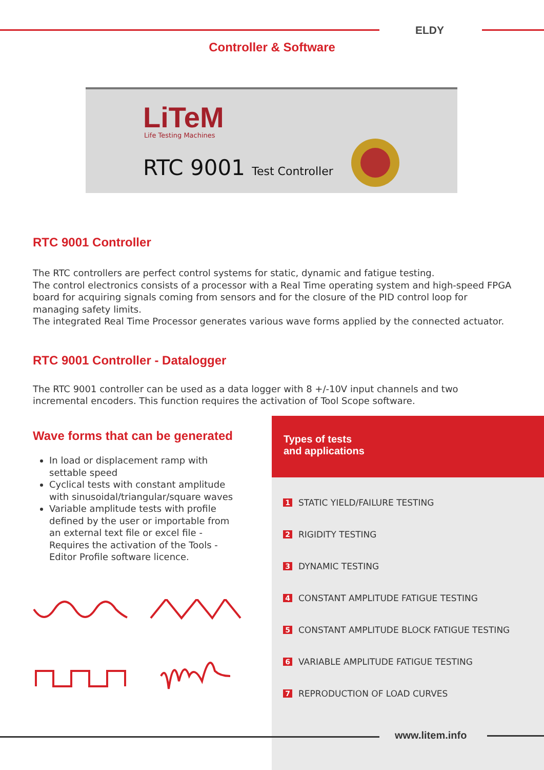ELDY
Controller & Software
LiTeM
Life Testing Machines
RTC 9001 Test Controller
RTC 9001 Controller
The RTC controllers are perfect control systems for static, dynamic and fatigue testing.
The control electronics consists of a processor with a Real Time operating system and high-speed FPGA board for acquiring signals coming from sensors and for the closure of the PID control loop for managing safety limits.
The integrated Real Time Processor generates various wave forms applied by the connected actuator.
RTC 9001 Controller - Datalogger
The RTC 9001 controller can be used as a data logger with 8 +/-10V input channels and two incremental encoders. This function requires the activation of Tool Scope software.
Wave forms that can be generated
In load or displacement ramp with settable speed
Cyclical tests with constant amplitude with sinusoidal/triangular/square waves
Variable amplitude tests with profile defined by the user or importable from an external text file or excel file - Requires the activation of the Tools - Editor Profile software licence.
Types of tests
and applications
1 STATIC YIELD/FAILURE TESTING
2 RIGIDITY TESTING
3 DYNAMIC TESTING
4 CONSTANT AMPLITUDE FATIGUE TESTING
5 CONSTANT AMPLITUDE BLOCK FATIGUE TESTING
6 VARIABLE AMPLITUDE FATIGUE TESTING
7 REPRODUCTION OF LOAD CURVES
www.litem.info